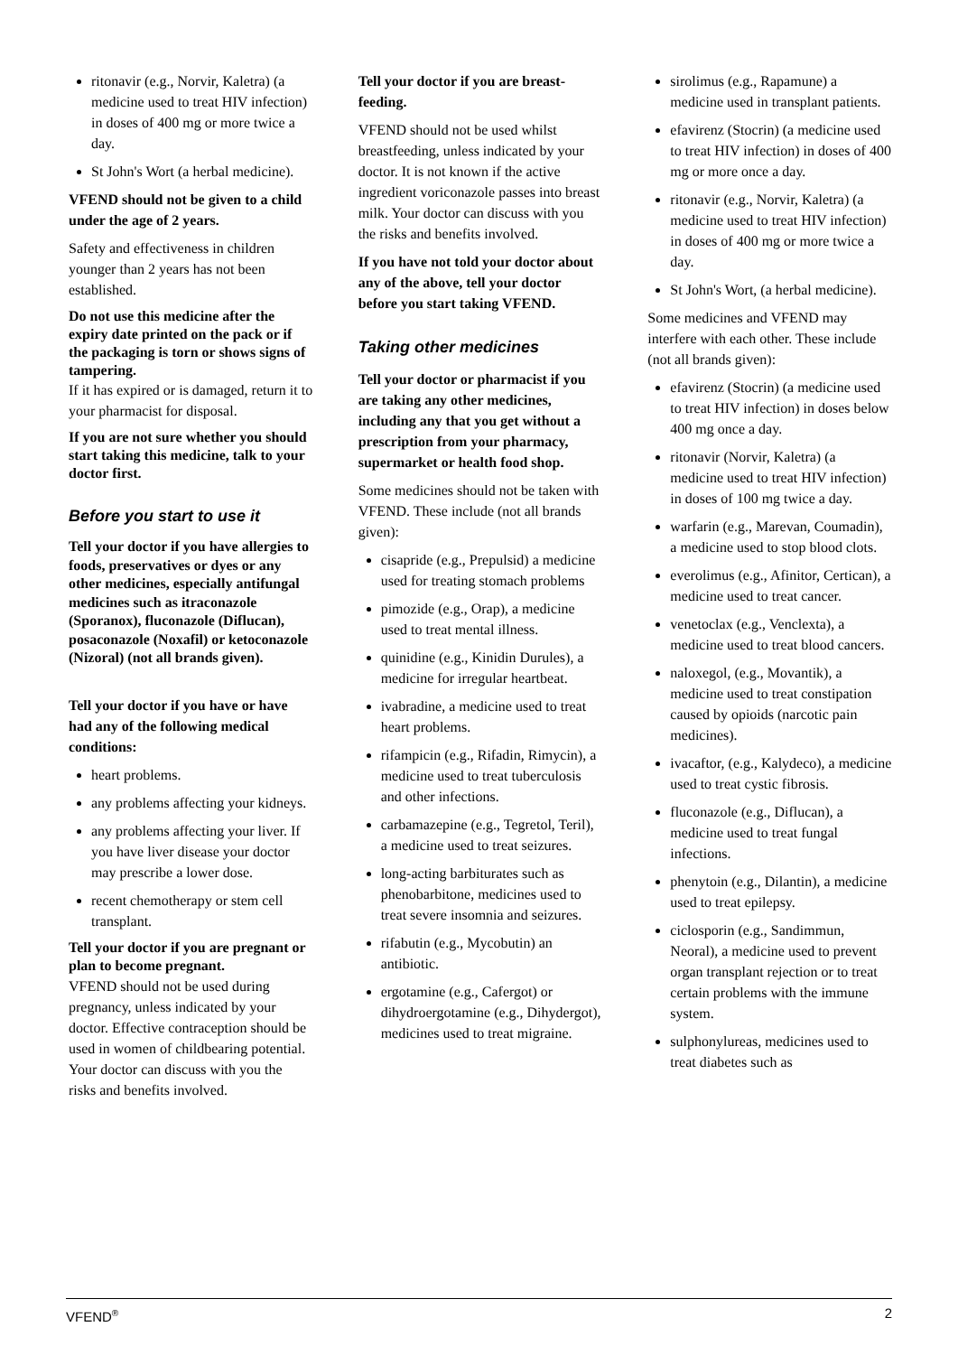ritonavir (e.g., Norvir, Kaletra) (a medicine used to treat HIV infection) in doses of 400 mg or more twice a day.
St John's Wort (a herbal medicine).
VFEND should not be given to a child under the age of 2 years.
Safety and effectiveness in children younger than 2 years has not been established.
Do not use this medicine after the expiry date printed on the pack or if the packaging is torn or shows signs of tampering.
If it has expired or is damaged, return it to your pharmacist for disposal.
If you are not sure whether you should start taking this medicine, talk to your doctor first.
Before you start to use it
Tell your doctor if you have allergies to foods, preservatives or dyes or any other medicines, especially antifungal medicines such as itraconazole (Sporanox), fluconazole (Diflucan), posaconazole (Noxafil) or ketoconazole (Nizoral) (not all brands given).
Tell your doctor if you have or have had any of the following medical conditions:
heart problems.
any problems affecting your kidneys.
any problems affecting your liver. If you have liver disease your doctor may prescribe a lower dose.
recent chemotherapy or stem cell transplant.
Tell your doctor if you are pregnant or plan to become pregnant.
VFEND should not be used during pregnancy, unless indicated by your doctor. Effective contraception should be used in women of childbearing potential. Your doctor can discuss with you the risks and benefits involved.
Tell your doctor if you are breast-feeding.
VFEND should not be used whilst breastfeeding, unless indicated by your doctor. It is not known if the active ingredient voriconazole passes into breast milk. Your doctor can discuss with you the risks and benefits involved.
If you have not told your doctor about any of the above, tell your doctor before you start taking VFEND.
Taking other medicines
Tell your doctor or pharmacist if you are taking any other medicines, including any that you get without a prescription from your pharmacy, supermarket or health food shop.
Some medicines should not be taken with VFEND. These include (not all brands given):
cisapride (e.g., Prepulsid) a medicine used for treating stomach problems
pimozide (e.g., Orap), a medicine used to treat mental illness.
quinidine (e.g., Kinidin Durules), a medicine for irregular heartbeat.
ivabradine, a medicine used to treat heart problems.
rifampicin (e.g., Rifadin, Rimycin), a medicine used to treat tuberculosis and other infections.
carbamazepine (e.g., Tegretol, Teril), a medicine used to treat seizures.
long-acting barbiturates such as phenobarbitone, medicines used to treat severe insomnia and seizures.
rifabutin (e.g., Mycobutin) an antibiotic.
ergotamine (e.g., Cafergot) or dihydroergotamine (e.g., Dihydergot), medicines used to treat migraine.
sirolimus (e.g., Rapamune) a medicine used in transplant patients.
efavirenz (Stocrin) (a medicine used to treat HIV infection) in doses of 400 mg or more once a day.
ritonavir (e.g., Norvir, Kaletra) (a medicine used to treat HIV infection) in doses of 400 mg or more twice a day.
St John's Wort, (a herbal medicine).
Some medicines and VFEND may interfere with each other. These include (not all brands given):
efavirenz (Stocrin) (a medicine used to treat HIV infection) in doses below 400 mg once a day.
ritonavir (Norvir, Kaletra) (a medicine used to treat HIV infection) in doses of 100 mg twice a day.
warfarin (e.g., Marevan, Coumadin), a medicine used to stop blood clots.
everolimus (e.g., Afinitor, Certican), a medicine used to treat cancer.
venetoclax (e.g., Venclexta), a medicine used to treat blood cancers.
naloxegol, (e.g., Movantik), a medicine used to treat constipation caused by opioids (narcotic pain medicines).
ivacaftor, (e.g., Kalydeco), a medicine used to treat cystic fibrosis.
fluconazole (e.g., Diflucan), a medicine used to treat fungal infections.
phenytoin (e.g., Dilantin), a medicine used to treat epilepsy.
ciclosporin (e.g., Sandimmun, Neoral), a medicine used to prevent organ transplant rejection or to treat certain problems with the immune system.
sulphonylureas, medicines used to treat diabetes such as
VFEND<sup>®</sup> 2